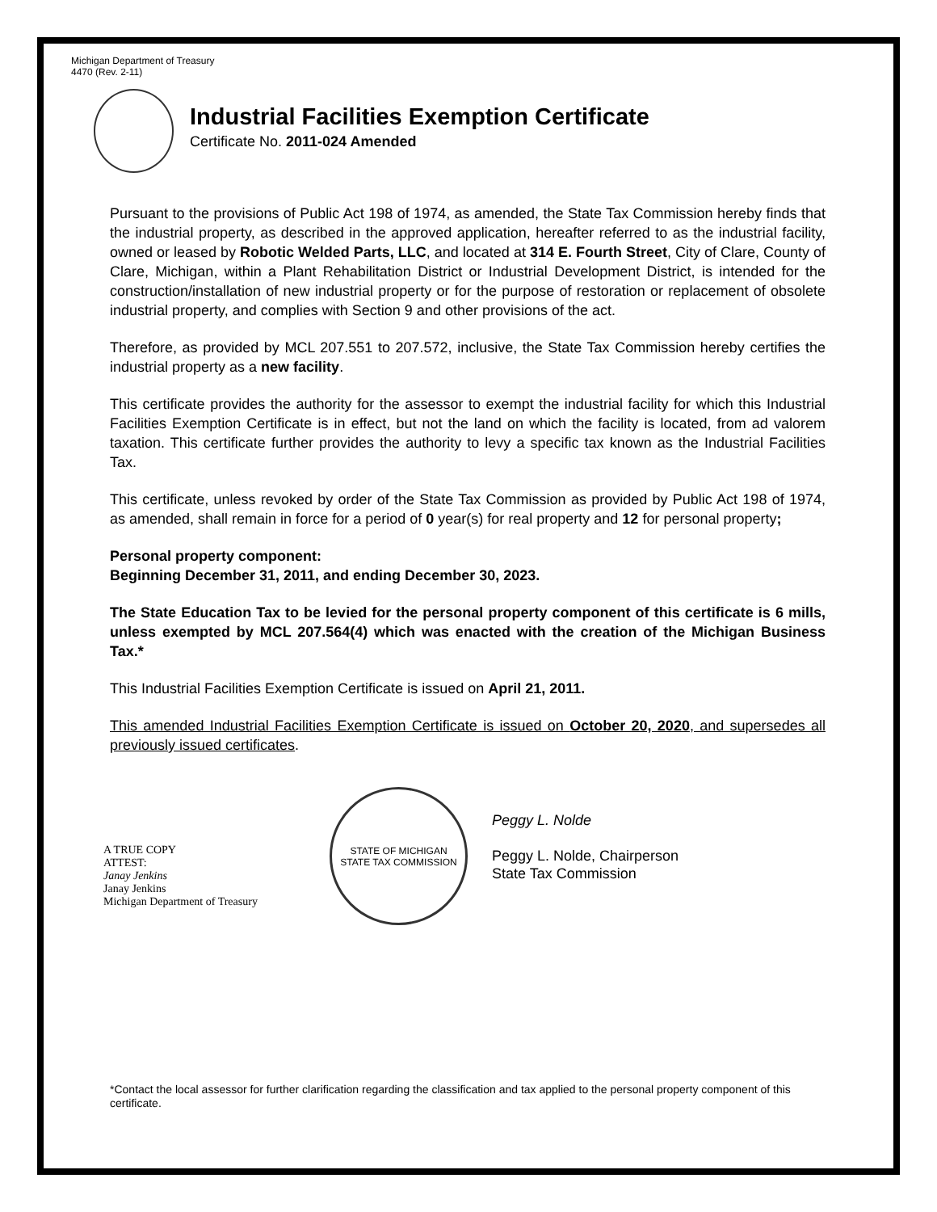Michigan Department of Treasury
4470 (Rev. 2-11)
Industrial Facilities Exemption Certificate
Certificate No. 2011-024 Amended
Pursuant to the provisions of Public Act 198 of 1974, as amended, the State Tax Commission hereby finds that the industrial property, as described in the approved application, hereafter referred to as the industrial facility, owned or leased by Robotic Welded Parts, LLC, and located at 314 E. Fourth Street, City of Clare, County of Clare, Michigan, within a Plant Rehabilitation District or Industrial Development District, is intended for the construction/installation of new industrial property or for the purpose of restoration or replacement of obsolete industrial property, and complies with Section 9 and other provisions of the act.
Therefore, as provided by MCL 207.551 to 207.572, inclusive, the State Tax Commission hereby certifies the industrial property as a new facility.
This certificate provides the authority for the assessor to exempt the industrial facility for which this Industrial Facilities Exemption Certificate is in effect, but not the land on which the facility is located, from ad valorem taxation. This certificate further provides the authority to levy a specific tax known as the Industrial Facilities Tax.
This certificate, unless revoked by order of the State Tax Commission as provided by Public Act 198 of 1974, as amended, shall remain in force for a period of 0 year(s) for real property and 12 for personal property;
Personal property component:
Beginning December 31, 2011, and ending December 30, 2023.
The State Education Tax to be levied for the personal property component of this certificate is 6 mills, unless exempted by MCL 207.564(4) which was enacted with the creation of the Michigan Business Tax.*
This Industrial Facilities Exemption Certificate is issued on April 21, 2011.
This amended Industrial Facilities Exemption Certificate is issued on October 20, 2020, and supersedes all previously issued certificates.
A TRUE COPY
ATTEST:
Janay Jenkins
Janay Jenkins
Michigan Department of Treasury
STATE OF MICHIGAN
STATE TAX COMMISSION
Peggy L. Nolde
Peggy L. Nolde, Chairperson
State Tax Commission
*Contact the local assessor for further clarification regarding the classification and tax applied to the personal property component of this certificate.